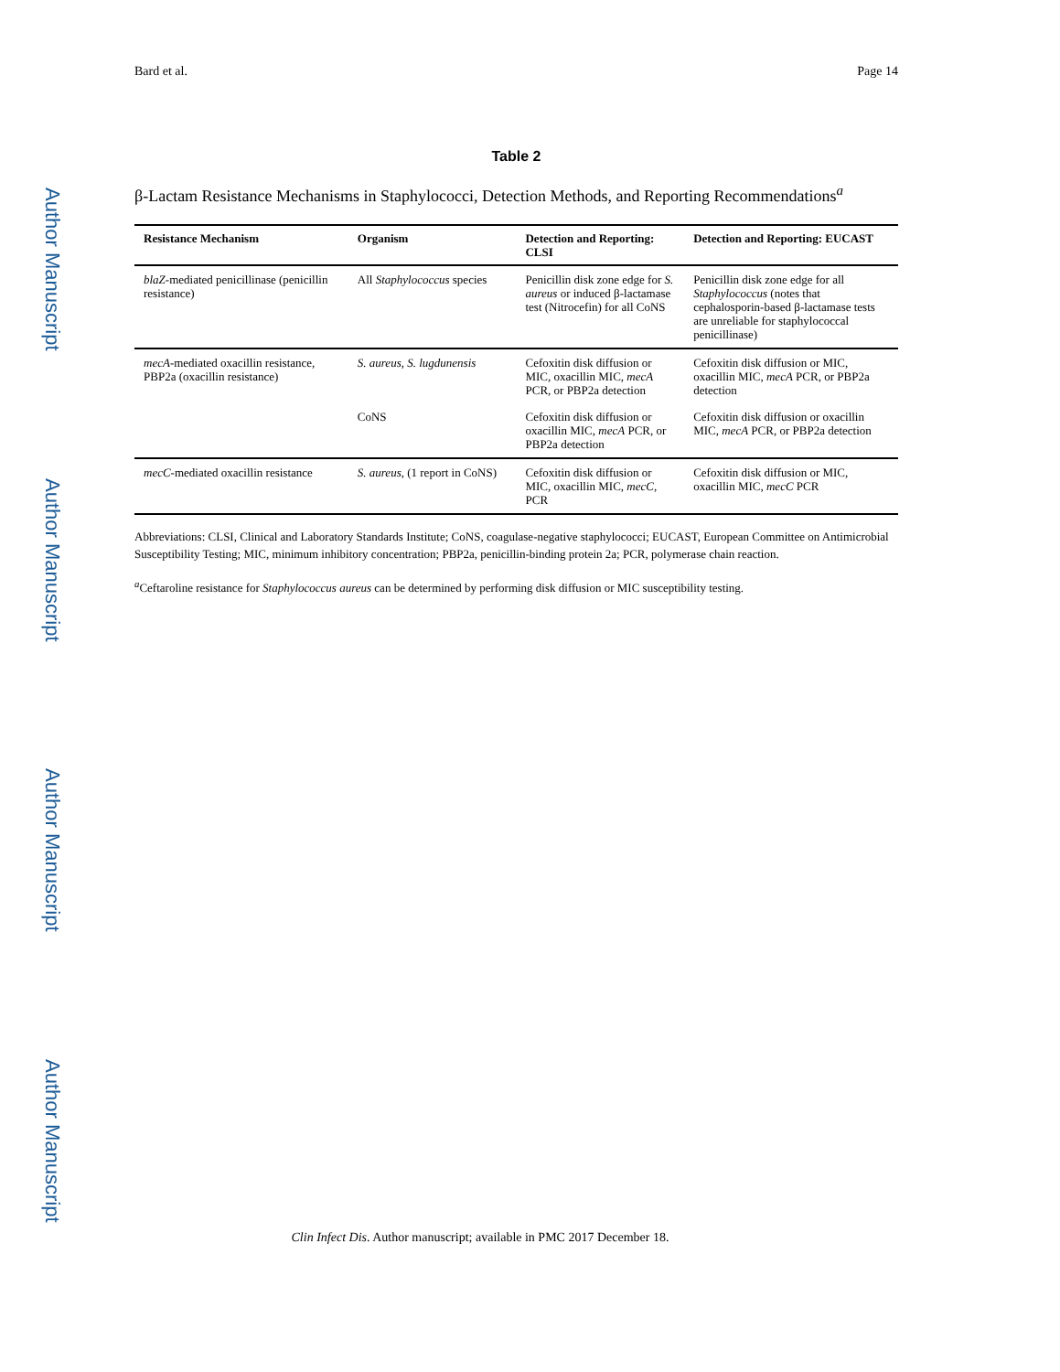Author Manuscript
Author Manuscript
Author Manuscript
Author Manuscript
Bard et al. Page 14
Table 2
β-Lactam Resistance Mechanisms in Staphylococci, Detection Methods, and Reporting Recommendations<sup>a</sup>
| Resistance Mechanism | Organism | Detection and Reporting: CLSI | Detection and Reporting: EUCAST |
| --- | --- | --- | --- |
| blaZ -mediated penicillinase (penicillin resistance) | All Staphylococcus species | Penicillin disk zone edge for S. aureus or induced β-lactamase test (Nitrocefin) for all CoNS | Penicillin disk zone edge for all Staphylococcus (notes that cephalosporin-based β-lactamase tests are unreliable for staphylococcal penicillinase) |
| mecA -mediated oxacillin resistance, PBP2a (oxacillin resistance) | S. aureus, S. lugdunensis | Cefoxitin disk diffusion or MIC, oxacillin MIC, mecA PCR, or PBP2a detection | Cefoxitin disk diffusion or MIC, oxacillin MIC, mecA PCR, or PBP2a detection |
| | CoNS | Cefoxitin disk diffusion or oxacillin MIC, mecA PCR, or PBP2a detection | Cefoxitin disk diffusion or oxacillin MIC, mecA PCR, or PBP2a detection |
| mecC -mediated oxacillin resistance | S. aureus , (1 report in CoNS) | Cefoxitin disk diffusion or MIC, oxacillin MIC, mecC , PCR | Cefoxitin disk diffusion or MIC, oxacillin MIC, mecC PCR |
Abbreviations: CLSI, Clinical and Laboratory Standards Institute; CoNS, coagulase-negative staphylococci; EUCAST, European Committee on Antimicrobial Susceptibility Testing; MIC, minimum inhibitory concentration; PBP2a, penicillin-binding protein 2a; PCR, polymerase chain reaction.
<sup>a</sup> Ceftaroline resistance for Staphylococcus aureus can be determined by performing disk diffusion or MIC susceptibility testing.
Clin Infect Dis. Author manuscript; available in PMC 2017 December 18.